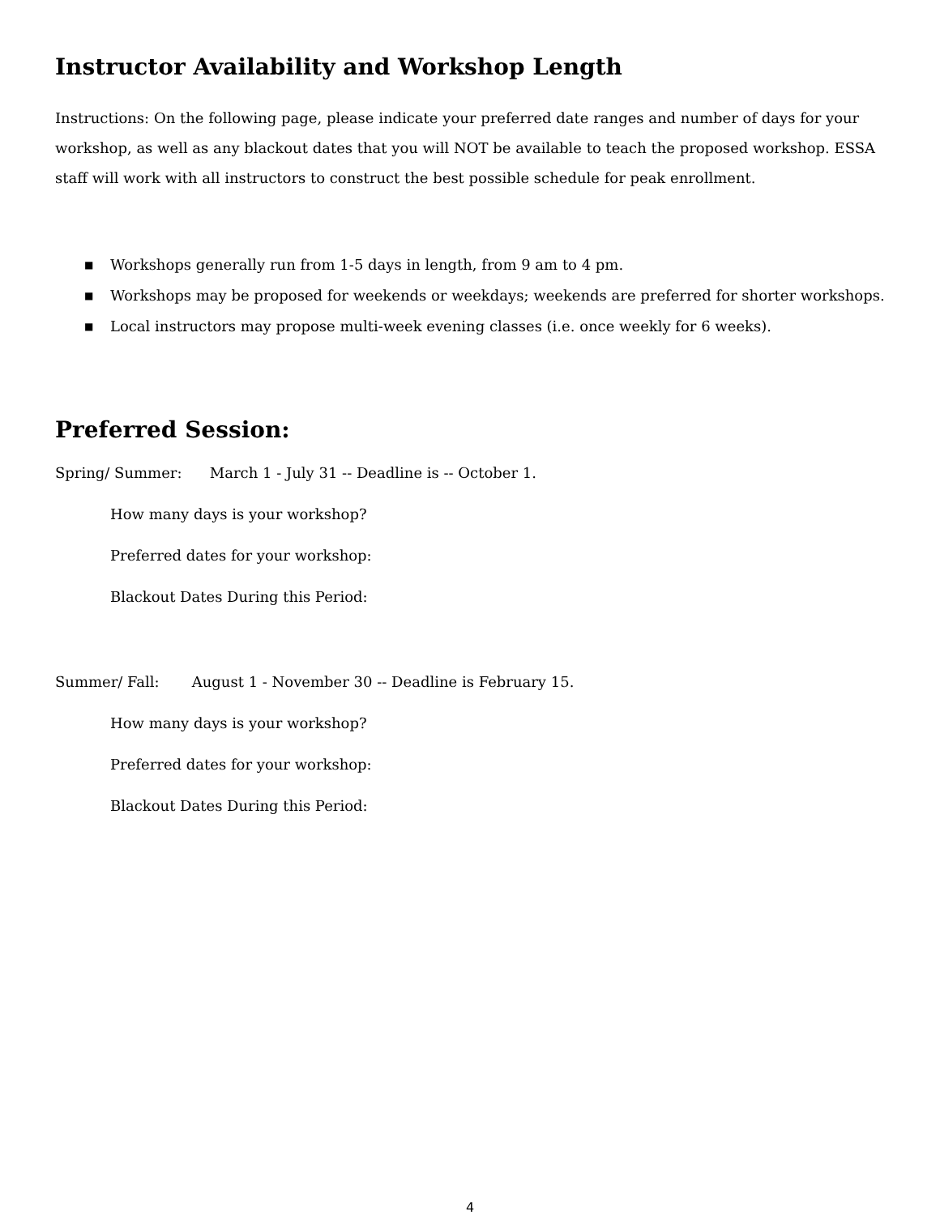Instructor Availability and Workshop Length
Instructions: On the following page, please indicate your preferred date ranges and number of days for your workshop, as well as any blackout dates that you will NOT be available to teach the proposed workshop. ESSA staff will work with all instructors to construct the best possible schedule for peak enrollment.
■ Workshops generally run from 1-5 days in length, from 9 am to 4 pm.
■ Workshops may be proposed for weekends or weekdays; weekends are preferred for shorter workshops.
■ Local instructors may propose multi-week evening classes (i.e. once weekly for 6 weeks).
Preferred Session:
Spring/ Summer: March 1 - July 31 -- Deadline is -- October 1.
How many days is your workshop?
Preferred dates for your workshop:
Blackout Dates During this Period:
Summer/ Fall: August 1 - November 30 -- Deadline is February 15.
How many days is your workshop?
Preferred dates for your workshop:
Blackout Dates During this Period:
4